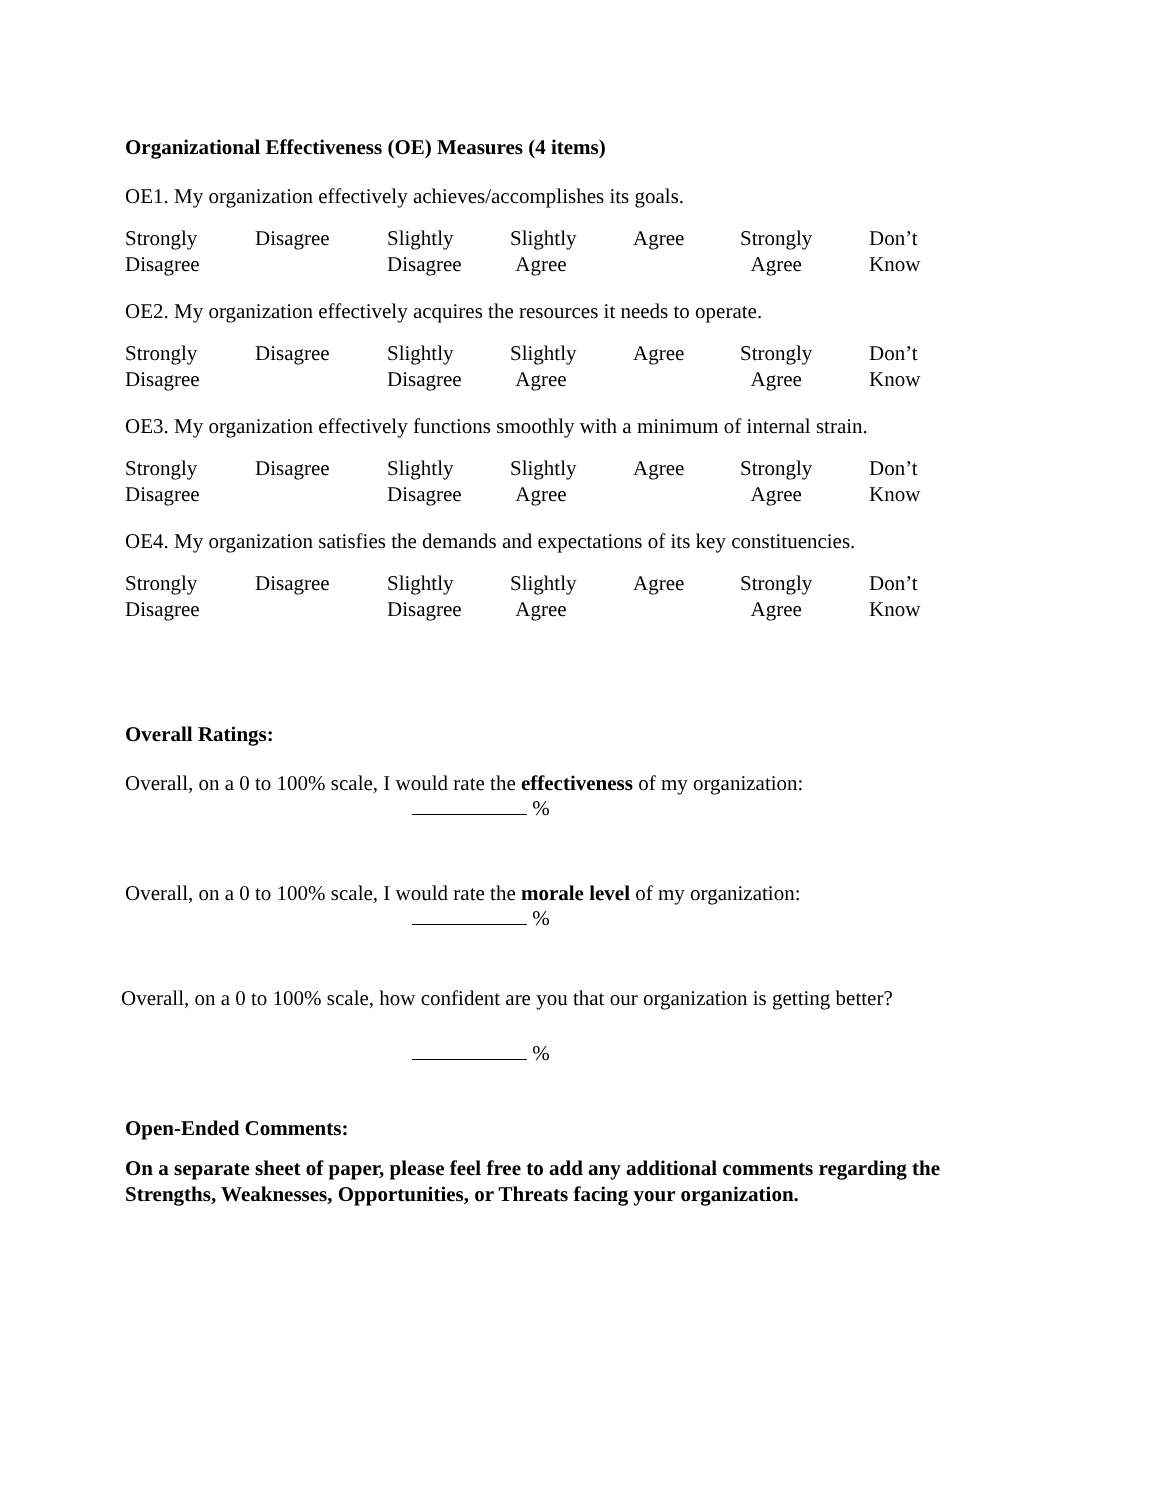Organizational Effectiveness (OE) Measures (4 items)
OE1. My organization effectively achieves/accomplishes its goals.
| Strongly Disagree | Disagree | Slightly Disagree | Slightly Agree | Agree | Strongly Agree | Don’t Know |
OE2. My organization effectively acquires the resources it needs to operate.
| Strongly Disagree | Disagree | Slightly Disagree | Slightly Agree | Agree | Strongly Agree | Don’t Know |
OE3. My organization effectively functions smoothly with a minimum of internal strain.
| Strongly Disagree | Disagree | Slightly Disagree | Slightly Agree | Agree | Strongly Agree | Don’t Know |
OE4. My organization satisfies the demands and expectations of its key constituencies.
| Strongly Disagree | Disagree | Slightly Disagree | Slightly Agree | Agree | Strongly Agree | Don’t Know |
Overall Ratings:
Overall, on a 0 to 100% scale, I would rate the effectiveness of my organization:
%
Overall, on a 0 to 100% scale, I would rate the morale level of my organization:
%
Overall, on a 0 to 100% scale, how confident are you that our organization is getting better?
%
Open-Ended Comments:
On a separate sheet of paper, please feel free to add any additional comments regarding the
Strengths, Weaknesses, Opportunities, or Threats facing your organization.